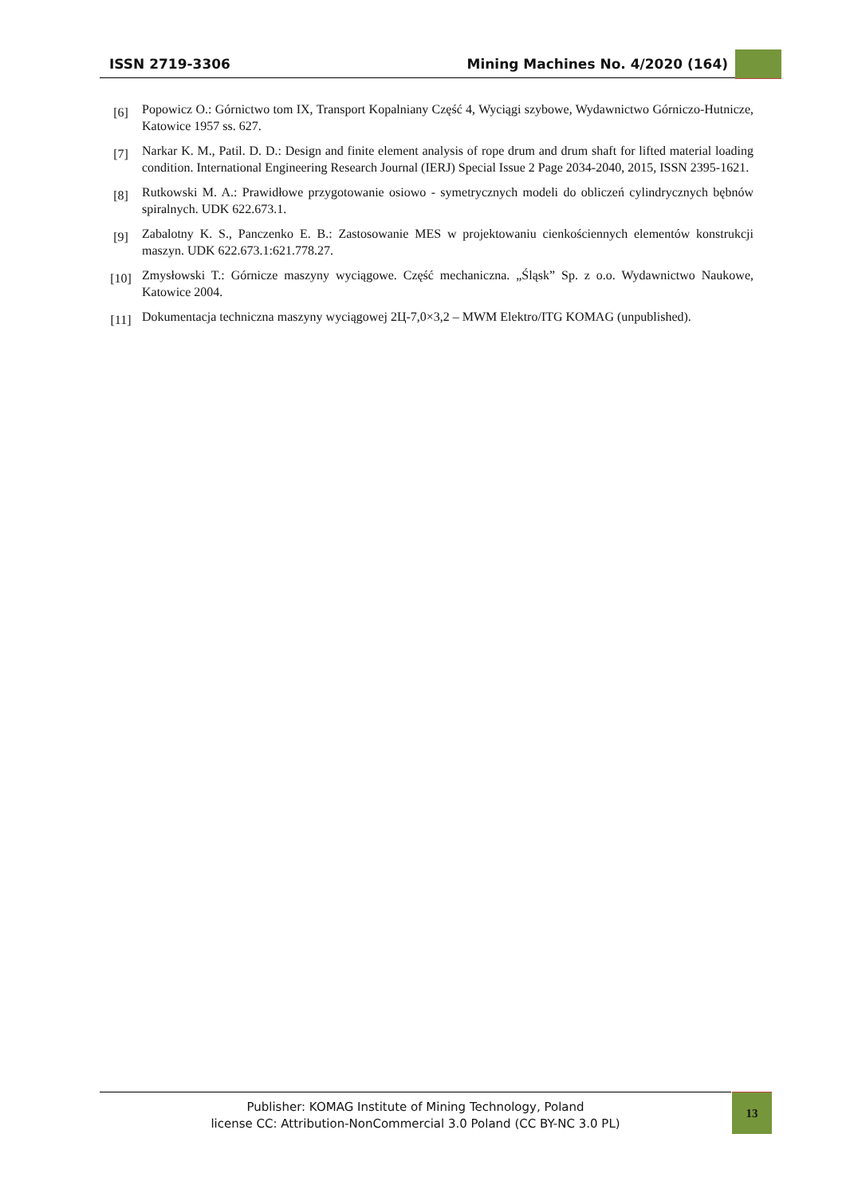ISSN 2719-3306 Mining Machines No. 4/2020 (164)
[6]
Popowicz O.: Górnictwo tom IX, Transport Kopalniany Część 4, Wyciągi szybowe, Wydawnictwo Górniczo-Hutnicze, Katowice 1957 ss. 627.
[7]
Narkar K. M., Patil. D. D.: Design and finite element analysis of rope drum and drum shaft for lifted material loading condition. International Engineering Research Journal (IERJ) Special Issue 2 Page 2034-2040, 2015, ISSN 2395-1621.
[8]
Rutkowski M. A.: Prawidłowe przygotowanie osiowo - symetrycznych modeli do obliczeń cylindrycznych bębnów spiralnych. UDK 622.673.1.
[9]
Zabalotny K. S., Panczenko E. B.: Zastosowanie MES w projektowaniu cienkościennych elementów konstrukcji maszyn. UDK 622.673.1:621.778.27.
[10]
Zmysłowski T.: Górnicze maszyny wyciągowe. Część mechaniczna. „Śląsk” Sp. z o.o. Wydawnictwo Naukowe, Katowice 2004.
[11]
Dokumentacja techniczna maszyny wyciągowej 2Ц-7,0×3,2 – MWM Elektro/ITG KOMAG (unpublished).
Publisher: KOMAG Institute of Mining Technology, Poland
license CC: Attribution-NonCommercial 3.0 Poland (CC BY-NC 3.0 PL)
13